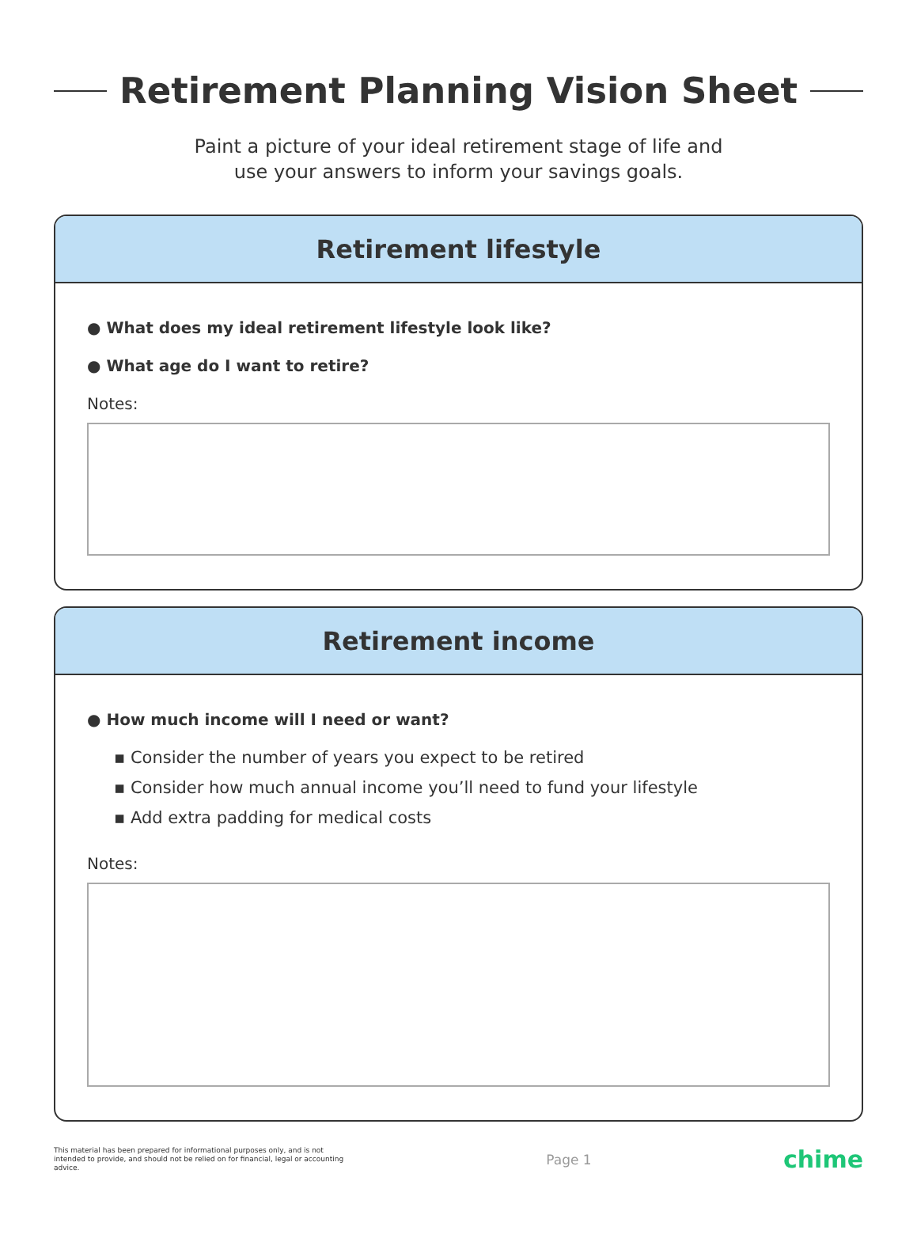Retirement Planning Vision Sheet
Paint a picture of your ideal retirement stage of life and
use your answers to inform your savings goals.
Retirement lifestyle
● What does my ideal retirement lifestyle look like?
● What age do I want to retire?
Notes:
Retirement income
● How much income will I need or want?
▪ Consider the number of years you expect to be retired
▪ Consider how much annual income you’ll need to fund your lifestyle
▪ Add extra padding for medical costs
Notes:
This material has been prepared for informational purposes only, and is not intended to provide, and should not be relied on for financial, legal or accounting advice.
Page 1
chime